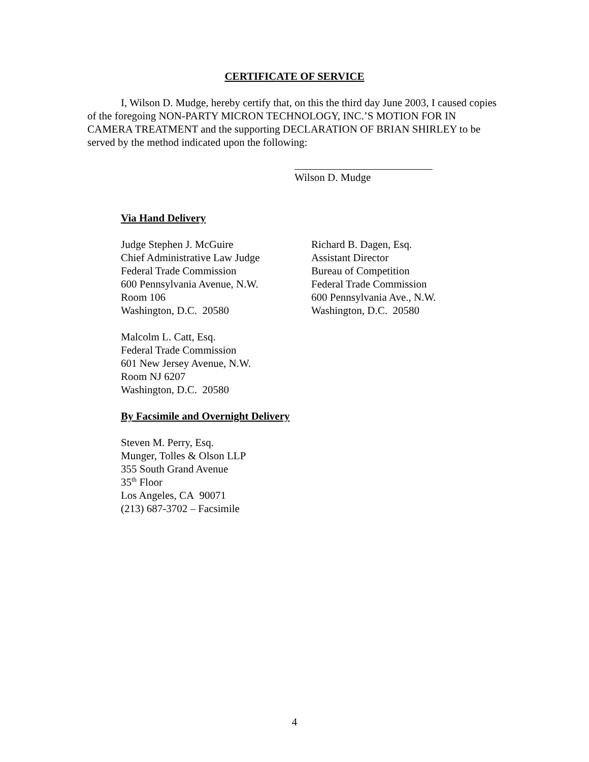CERTIFICATE OF SERVICE
I, Wilson D. Mudge, hereby certify that, on this the third day June 2003, I caused copies of the foregoing NON-PARTY MICRON TECHNOLOGY, INC.’S MOTION FOR IN CAMERA TREATMENT and the supporting DECLARATION OF BRIAN SHIRLEY to be served by the method indicated upon the following:
Wilson D. Mudge
Via Hand Delivery
Judge Stephen J. McGuire
Chief Administrative Law Judge
Federal Trade Commission
600 Pennsylvania Avenue, N.W.
Room 106
Washington, D.C. 20580
Richard B. Dagen, Esq.
Assistant Director
Bureau of Competition
Federal Trade Commission
600 Pennsylvania Ave., N.W.
Washington, D.C. 20580
Malcolm L. Catt, Esq.
Federal Trade Commission
601 New Jersey Avenue, N.W.
Room NJ 6207
Washington, D.C. 20580
By Facsimile and Overnight Delivery
Steven M. Perry, Esq.
Munger, Tolles & Olson LLP
355 South Grand Avenue
35<sup>th</sup> Floor
Los Angeles, CA 90071
(213) 687-3702 – Facsimile
4